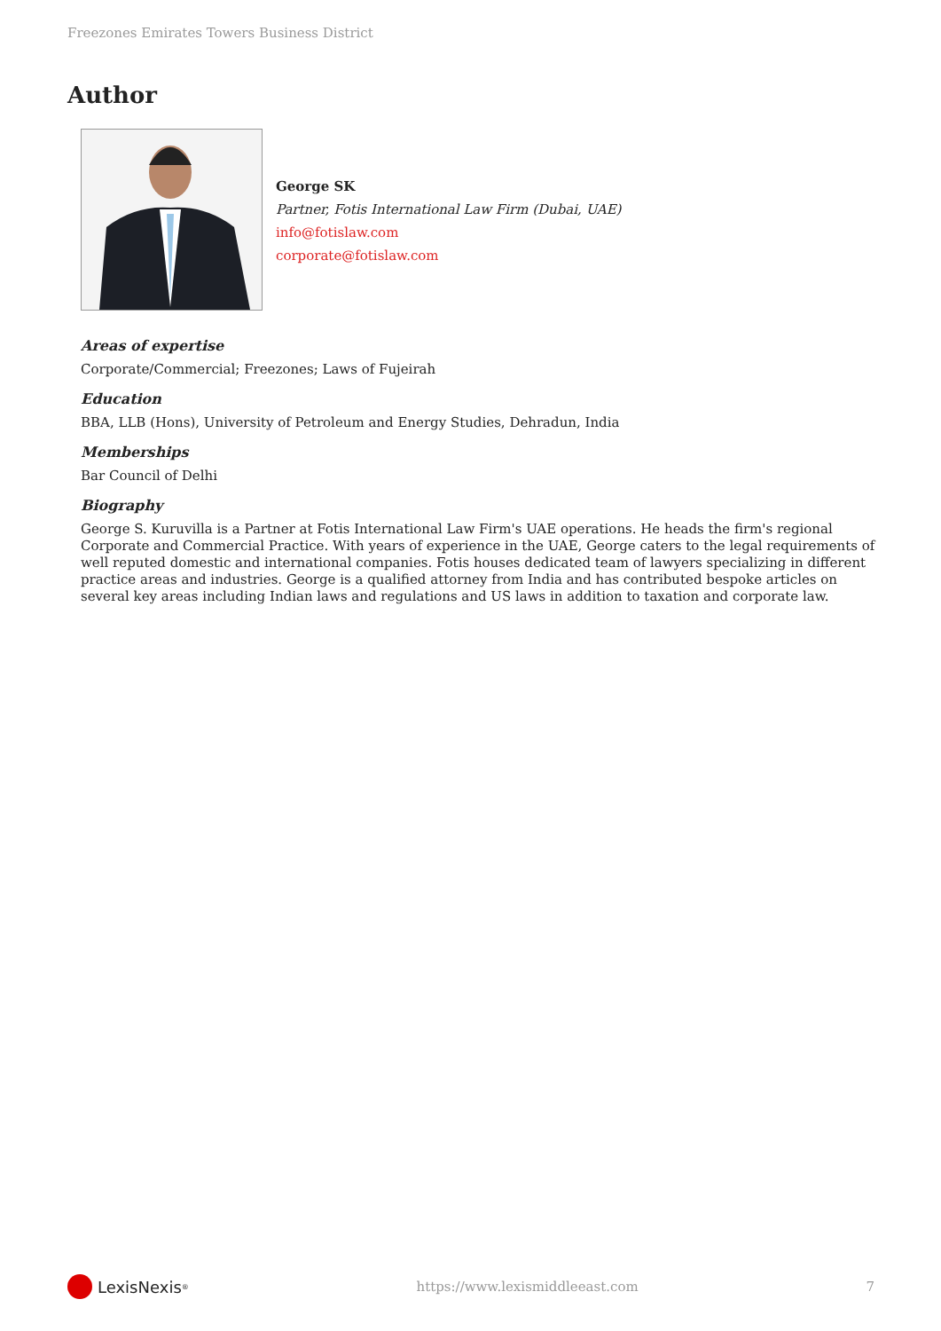Freezones Emirates Towers Business District
Author
George SK
Partner, Fotis International Law Firm (Dubai, UAE)
info@fotislaw.com
corporate@fotislaw.com
Areas of expertise
Corporate/Commercial; Freezones; Laws of Fujeirah
Education
BBA, LLB (Hons), University of Petroleum and Energy Studies, Dehradun, India
Memberships
Bar Council of Delhi
Biography
George S. Kuruvilla is a Partner at Fotis International Law Firm's UAE operations. He heads the firm's regional Corporate and Commercial Practice. With years of experience in the UAE, George caters to the legal requirements of well reputed domestic and international companies. Fotis houses dedicated team of lawyers specializing in different practice areas and industries. George is a qualified attorney from India and has contributed bespoke articles on several key areas including Indian laws and regulations and US laws in addition to taxation and corporate law.
LexisNexis<sup>®</sup>
https://www.lexismiddleeast.com
7